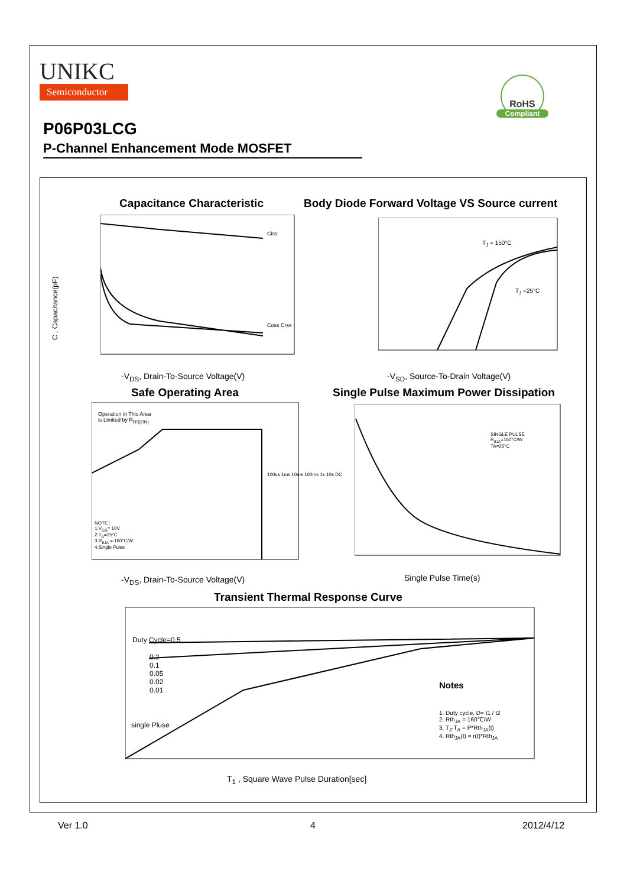UNIKC
Semiconductor
P06P03LCG
P-Channel Enhancement Mode MOSFET
RoHS
Compliant
Capacitance Characteristic
C , Capacitance(pF)
Ciss
Coss Crss
-V<sub>DS</sub>, Drain-To-Source Voltage(V)
Body Diode Forward Voltage VS Source current
T<sub>J</sub> = 150°C
T<sub>J</sub> =25°C
-V<sub>SD</sub>, Source-To-Drain Voltage(V)
Safe Operating Area
Operation in This Area
is Limited by R<sub>DS(ON)</sub>
NOTE :
1.V<sub>GS</sub>= 10V
2.T<sub>A</sub>=25°C
3.R<sub>θJA</sub> = 160°C/W
4.Single Pulse
100us 1ms 10ms 100ms 1s 10s DC
-V<sub>DS</sub>, Drain-To-Source Voltage(V)
Single Pulse Maximum Power Dissipation
SINGLE PULSE
R<sub>θJA</sub>=160°C/W
TA=25°C
Single Pulse Time(s)
Transient Thermal Response Curve
Duty Cycle=0.5
0.2
0.1
0.05
0.02
0.01
single Pluse
Notes
1. Duty cycle, D= t1 / t2
2. Rth<sub>JA</sub> = 160℃/W
3. T<sub>J</sub>-T<sub>A</sub> = P*Rth<sub>JA</sub>(t)
4. Rth<sub>JA</sub>(t) = r(t)*Rth<sub>JA</sub>
T<sub>1</sub> , Square Wave Pulse Duration[sec]
Ver 1.0 4 2012/4/12